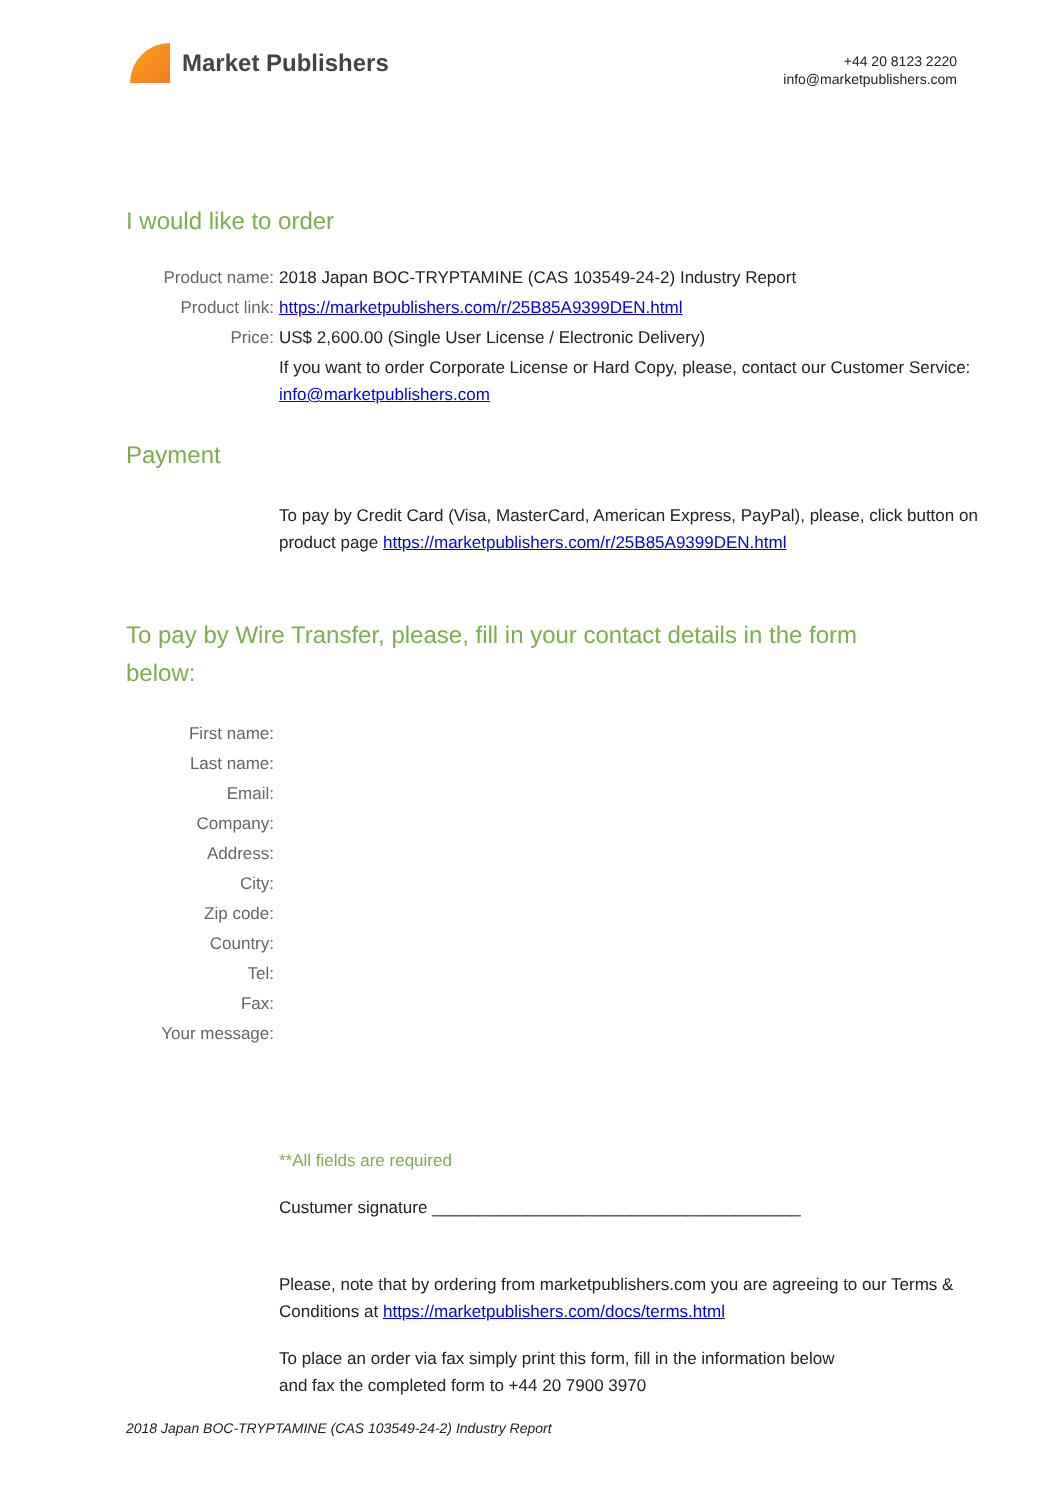Market Publishers
+44 20 8123 2220
info@marketpublishers.com
I would like to order
Product name: 2018 Japan BOC-TRYPTAMINE (CAS 103549-24-2) Industry Report
Product link: https://marketpublishers.com/r/25B85A9399DEN.html
Price: US$ 2,600.00 (Single User License / Electronic Delivery)
If you want to order Corporate License or Hard Copy, please, contact our Customer Service:
info@marketpublishers.com
Payment
To pay by Credit Card (Visa, MasterCard, American Express, PayPal), please, click button on product page https://marketpublishers.com/r/25B85A9399DEN.html
To pay by Wire Transfer, please, fill in your contact details in the form below:
First name:
Last name:
Email:
Company:
Address:
City:
Zip code:
Country:
Tel:
Fax:
Your message:
**All fields are required
Custumer signature _______________________________________
Please, note that by ordering from marketpublishers.com you are agreeing to our Terms & Conditions at https://marketpublishers.com/docs/terms.html
To place an order via fax simply print this form, fill in the information below
and fax the completed form to +44 20 7900 3970
2018 Japan BOC-TRYPTAMINE (CAS 103549-24-2) Industry Report